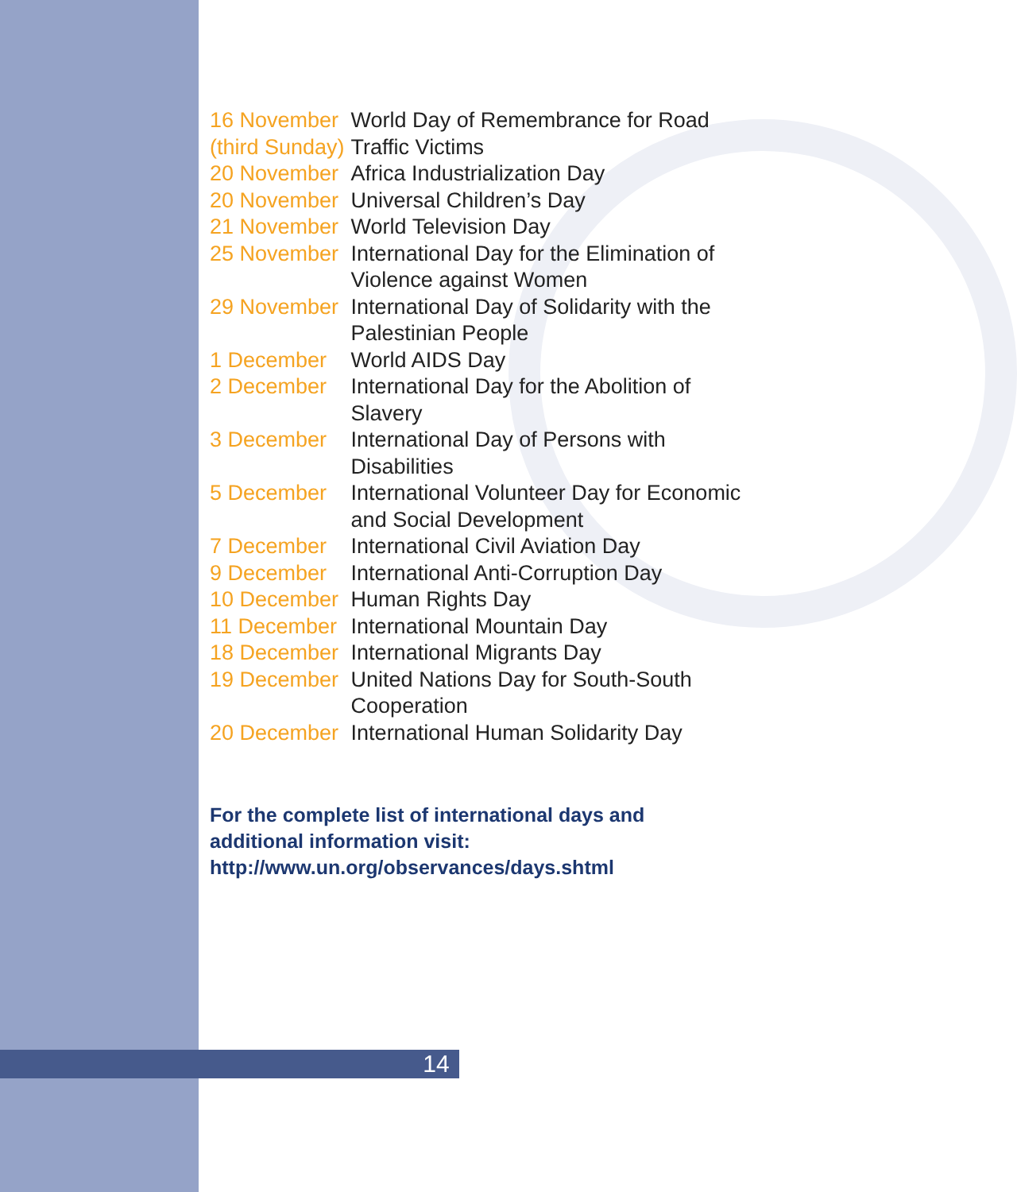| 16 November (third Sunday) | World Day of Remembrance for Road Traffic Victims |
| 20 November | Africa Industrialization Day |
| 20 November | Universal Children’s Day |
| 21 November | World Television Day |
| 25 November | International Day for the Elimination of Violence against Women |
| 29 November | International Day of Solidarity with the Palestinian People |
| 1 December | World AIDS Day |
| 2 December | International Day for the Abolition of Slavery |
| 3 December | International Day of Persons with Disabilities |
| 5 December | International Volunteer Day for Economic and Social Development |
| 7 December | International Civil Aviation Day |
| 9 December | International Anti-Corruption Day |
| 10 December | Human Rights Day |
| 11 December | International Mountain Day |
| 18 December | International Migrants Day |
| 19 December | United Nations Day for South-South Cooperation |
| 20 December | International Human Solidarity Day |
For the complete list of international days and
additional information visit:
http://www.un.org/observances/days.shtml
14